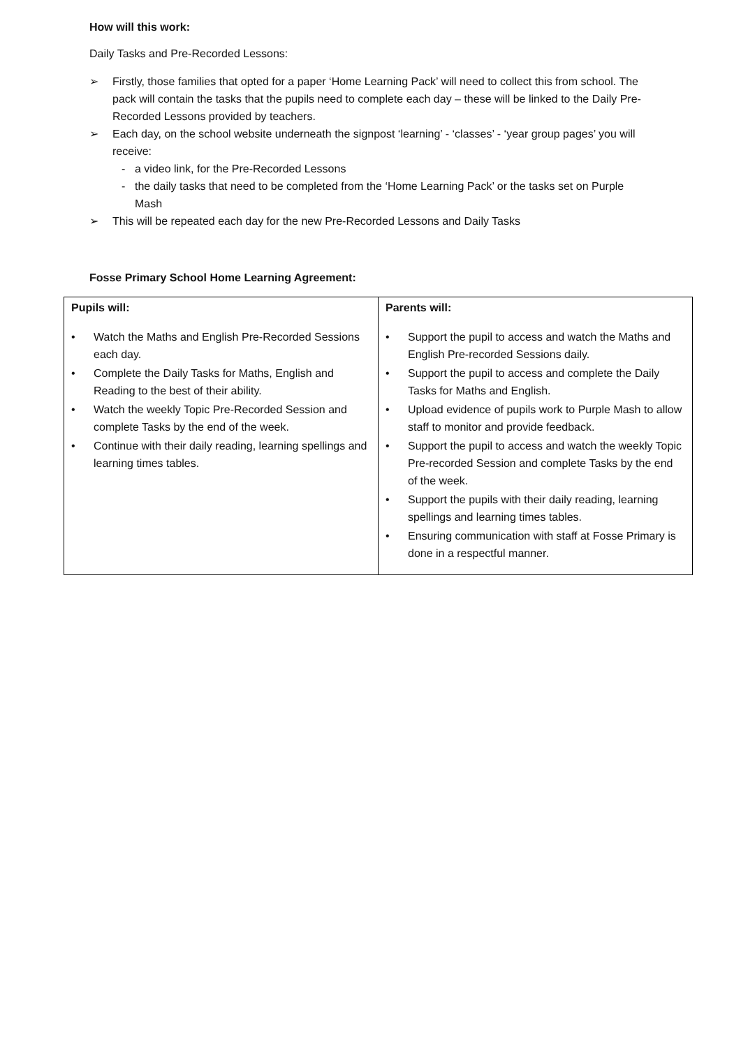How will this work:
Daily Tasks and Pre-Recorded Lessons:
➢ Firstly, those families that opted for a paper ‘Home Learning Pack’ will need to collect this from school. The pack will contain the tasks that the pupils need to complete each day – these will be linked to the Daily Pre-Recorded Lessons provided by teachers.
➢ Each day, on the school website underneath the signpost ‘learning’ - ‘classes’ - ‘year group pages’ you will receive:
- a video link, for the Pre-Recorded Lessons
- the daily tasks that need to be completed from the ‘Home Learning Pack’ or the tasks set on Purple Mash
➢ This will be repeated each day for the new Pre-Recorded Lessons and Daily Tasks
Fosse Primary School Home Learning Agreement:
| Pupils will: • Watch the Maths and English Pre-Recorded Sessions each day. • Complete the Daily Tasks for Maths, English and Reading to the best of their ability. • Watch the weekly Topic Pre-Recorded Session and complete Tasks by the end of the week. • Continue with their daily reading, learning spellings and learning times tables. | Parents will: • Support the pupil to access and watch the Maths and English Pre-recorded Sessions daily. • Support the pupil to access and complete the Daily Tasks for Maths and English. • Upload evidence of pupils work to Purple Mash to allow staff to monitor and provide feedback. • Support the pupil to access and watch the weekly Topic Pre-recorded Session and complete Tasks by the end of the week. • Support the pupils with their daily reading, learning spellings and learning times tables. • Ensuring communication with staff at Fosse Primary is done in a respectful manner. |